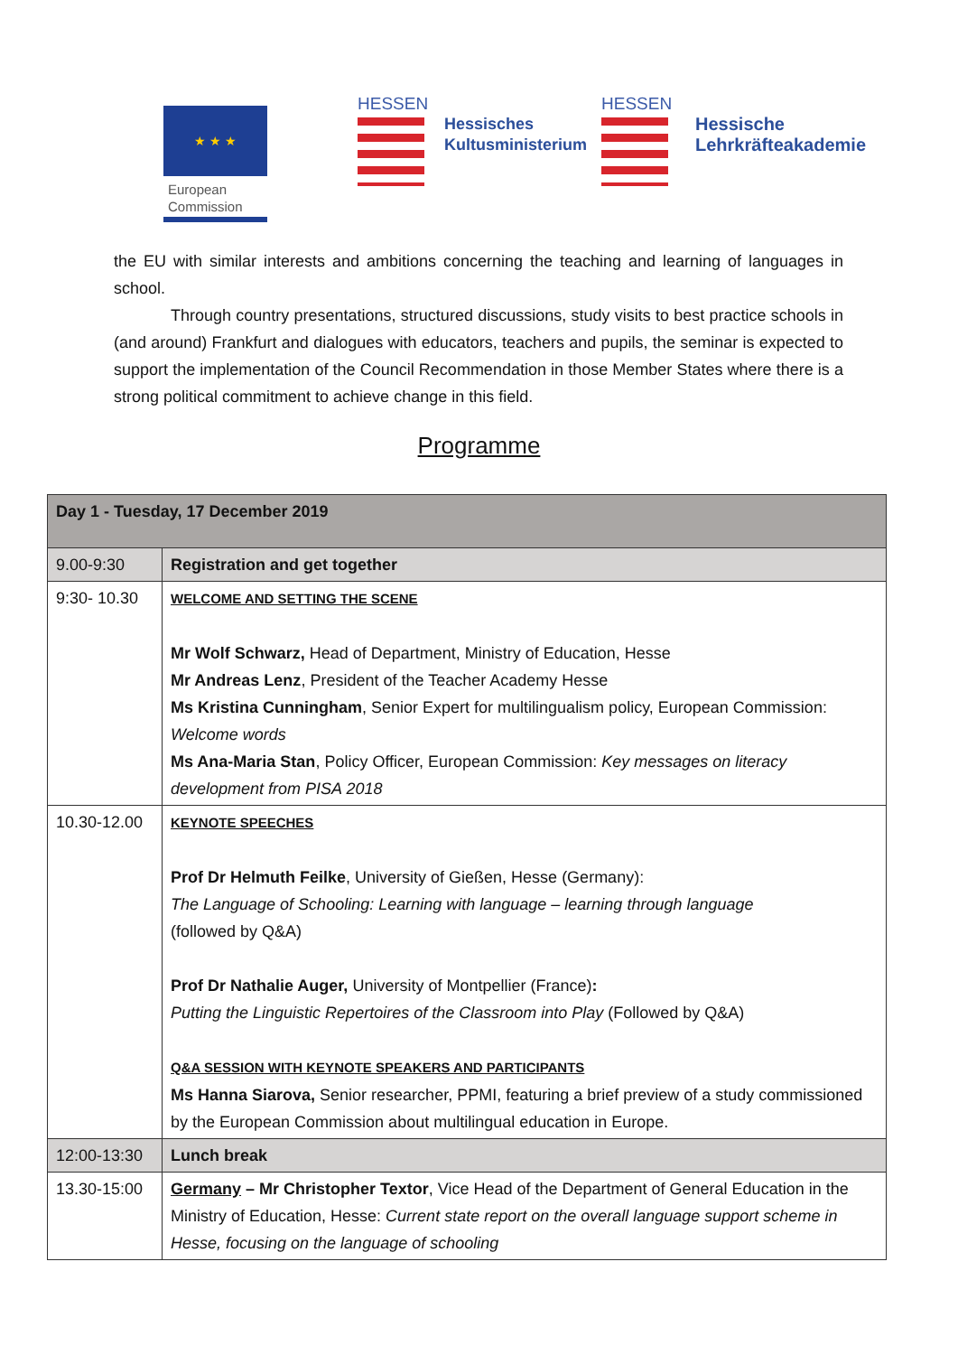★ ★ ★
European
Commission
HESSEN
Hessisches
Kultusministerium
HESSEN
Hessische
Lehrkräfteakademie
the EU with similar interests and ambitions concerning the teaching and learning of languages in school.
Through country presentations, structured discussions, study visits to best practice schools in (and around) Frankfurt and dialogues with educators, teachers and pupils, the seminar is expected to support the implementation of the Council Recommendation in those Member States where there is a strong political commitment to achieve change in this field.
Programme
| Day 1 - Tuesday, 17 December 2019 | |
| --- | --- |
| 9.00-9:30 | Registration and get together |
| 9:30- 10.30 | WELCOME AND SETTING THE SCENE Mr Wolf Schwarz, Head of Department, Ministry of Education, Hesse Mr Andreas Lenz , President of the Teacher Academy Hesse Ms Kristina Cunningham , Senior Expert for multilingualism policy, European Commission: Welcome words Ms Ana-Maria Stan , Policy Officer, European Commission: Key messages on literacy development from PISA 2018 |
| 10.30-12.00 | KEYNOTE SPEECHES Prof Dr Helmuth Feilke , University of Gießen, Hesse (Germany): The Language of Schooling: Learning with language – learning through language (followed by Q&A) Prof Dr Nathalie Auger, University of Montpellier (France) : Putting the Linguistic Repertoires of the Classroom into Play (Followed by Q&A) Q&A SESSION WITH KEYNOTE SPEAKERS AND PARTICIPANTS Ms Hanna Siarova, Senior researcher, PPMI, featuring a brief preview of a study commissioned by the European Commission about multilingual education in Europe. |
| 12:00-13:30 | Lunch break |
| 13.30-15:00 | Germany – Mr Christopher Textor , Vice Head of the Department of General Education in the Ministry of Education, Hesse: Current state report on the overall language support scheme in Hesse, focusing on the language of schooling |